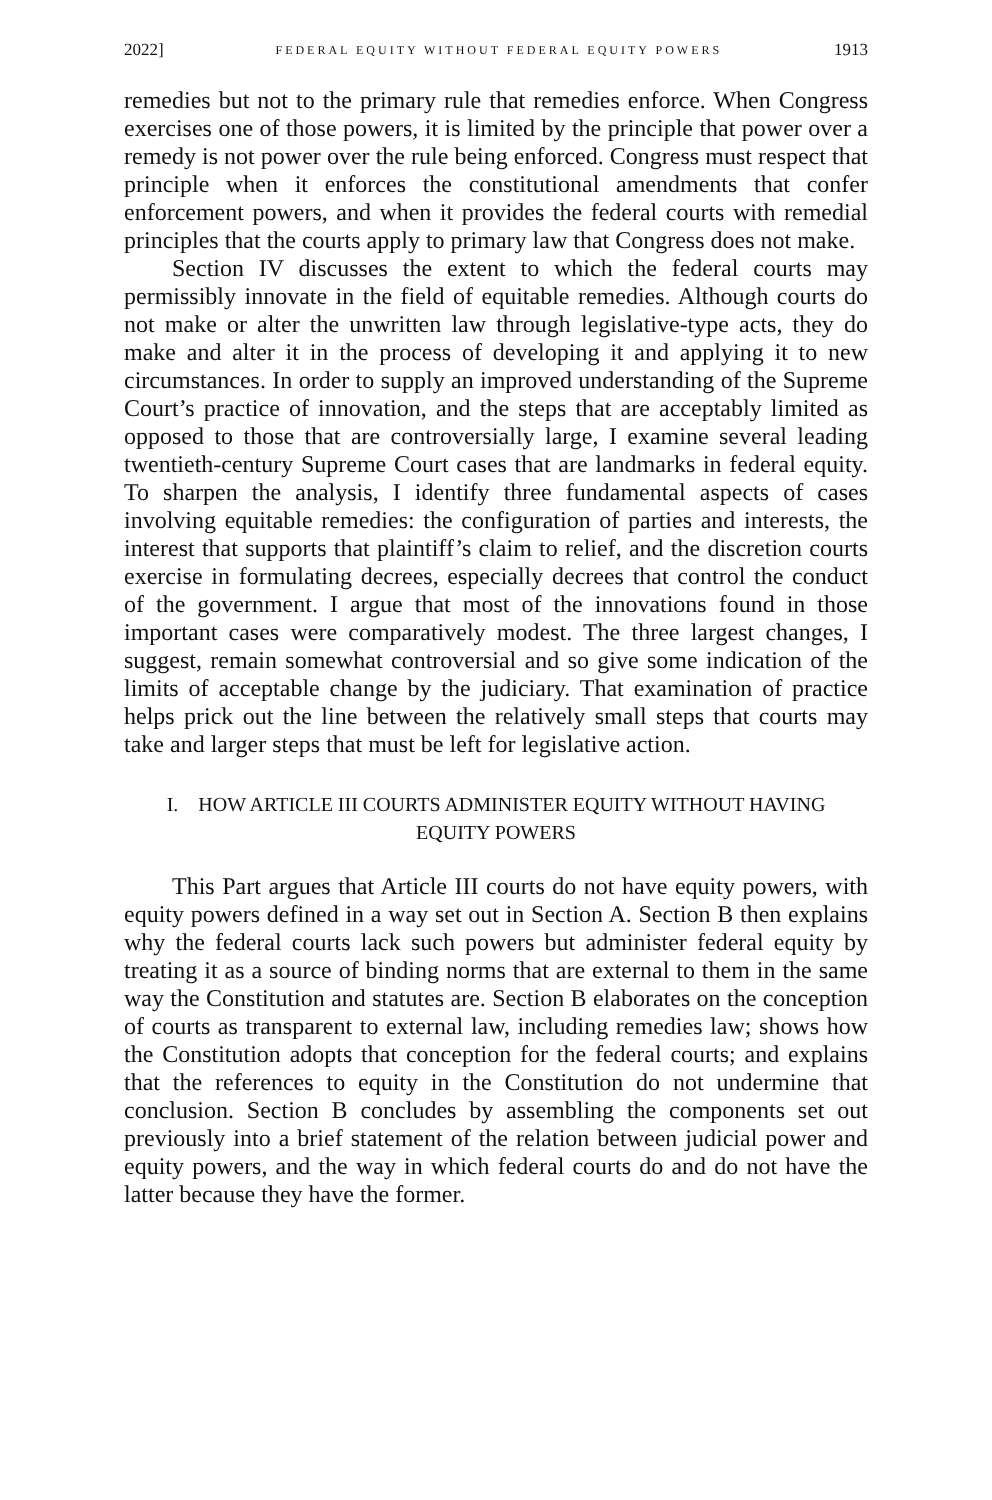2022] FEDERAL EQUITY WITHOUT FEDERAL EQUITY POWERS 1913
remedies but not to the primary rule that remedies enforce. When Congress exercises one of those powers, it is limited by the principle that power over a remedy is not power over the rule being enforced. Congress must respect that principle when it enforces the constitutional amendments that confer enforcement powers, and when it provides the federal courts with remedial principles that the courts apply to primary law that Congress does not make.
Section IV discusses the extent to which the federal courts may permissibly innovate in the field of equitable remedies. Although courts do not make or alter the unwritten law through legislative-type acts, they do make and alter it in the process of developing it and applying it to new circumstances. In order to supply an improved understanding of the Supreme Court’s practice of innovation, and the steps that are acceptably limited as opposed to those that are controversially large, I examine several leading twentieth-century Supreme Court cases that are landmarks in federal equity. To sharpen the analysis, I identify three fundamental aspects of cases involving equitable remedies: the configuration of parties and interests, the interest that supports that plaintiff’s claim to relief, and the discretion courts exercise in formulating decrees, especially decrees that control the conduct of the government. I argue that most of the innovations found in those important cases were comparatively modest. The three largest changes, I suggest, remain somewhat controversial and so give some indication of the limits of acceptable change by the judiciary. That examination of practice helps prick out the line between the relatively small steps that courts may take and larger steps that must be left for legislative action.
I. HOW ARTICLE III COURTS ADMINISTER EQUITY WITHOUT HAVING
EQUITY POWERS
This Part argues that Article III courts do not have equity powers, with equity powers defined in a way set out in Section A. Section B then explains why the federal courts lack such powers but administer federal equity by treating it as a source of binding norms that are external to them in the same way the Constitution and statutes are. Section B elaborates on the conception of courts as transparent to external law, including remedies law; shows how the Constitution adopts that conception for the federal courts; and explains that the references to equity in the Constitution do not undermine that conclusion. Section B concludes by assembling the components set out previously into a brief statement of the relation between judicial power and equity powers, and the way in which federal courts do and do not have the latter because they have the former.